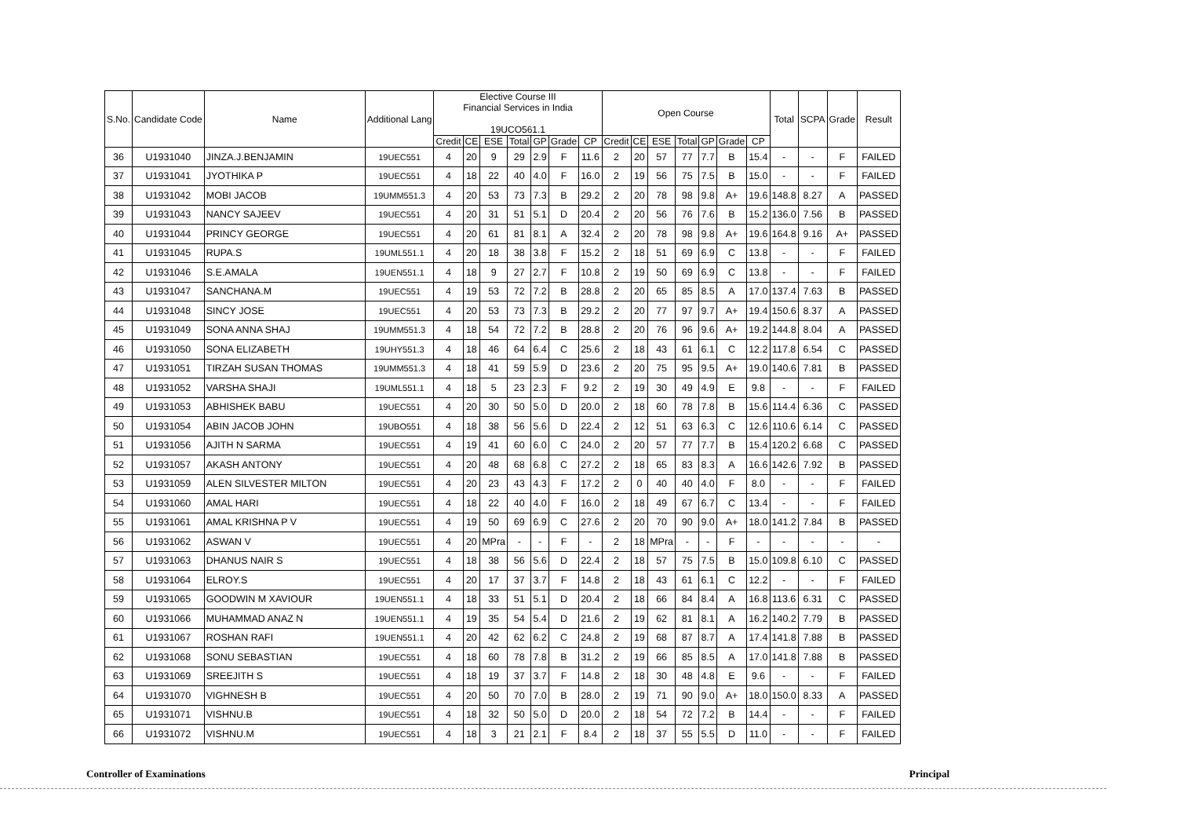| S.No. | Candidate Code | Name | Additional Lang | Elective Course III Financial Services in India 19UCO561.1 | | | | | | | Open Course | | | | | | | Total | SCPA | Grade | Result |
| --- | --- | --- | --- | --- | --- | --- | --- | --- | --- | --- | --- | --- | --- | --- | --- | --- | --- | --- | --- | --- | --- |
| | | | | Credit | CE | ESE | Total | GP | Grade | CP | Credit | CE | ESE | Total | GP | Grade | CP | | | | |
| 36 | U1931040 | JINZA.J.BENJAMIN | 19UEC551 | 4 | 20 | 9 | 29 | 2.9 | F | 11.6 | 2 | 20 | 57 | 77 | 7.7 | B | 15.4 | - | - | F | FAILED |
| 37 | U1931041 | JYOTHIKA P | 19UEC551 | 4 | 18 | 22 | 40 | 4.0 | F | 16.0 | 2 | 19 | 56 | 75 | 7.5 | B | 15.0 | - | - | F | FAILED |
| 38 | U1931042 | MOBI JACOB | 19UMM551.3 | 4 | 20 | 53 | 73 | 7.3 | B | 29.2 | 2 | 20 | 78 | 98 | 9.8 | A+ | 19.6 | 148.8 | 8.27 | A | PASSED |
| 39 | U1931043 | NANCY SAJEEV | 19UEC551 | 4 | 20 | 31 | 51 | 5.1 | D | 20.4 | 2 | 20 | 56 | 76 | 7.6 | B | 15.2 | 136.0 | 7.56 | B | PASSED |
| 40 | U1931044 | PRINCY GEORGE | 19UEC551 | 4 | 20 | 61 | 81 | 8.1 | A | 32.4 | 2 | 20 | 78 | 98 | 9.8 | A+ | 19.6 | 164.8 | 9.16 | A+ | PASSED |
| 41 | U1931045 | RUPA.S | 19UML551.1 | 4 | 20 | 18 | 38 | 3.8 | F | 15.2 | 2 | 18 | 51 | 69 | 6.9 | C | 13.8 | - | - | F | FAILED |
| 42 | U1931046 | S.E.AMALA | 19UEN551.1 | 4 | 18 | 9 | 27 | 2.7 | F | 10.8 | 2 | 19 | 50 | 69 | 6.9 | C | 13.8 | - | - | F | FAILED |
| 43 | U1931047 | SANCHANA.M | 19UEC551 | 4 | 19 | 53 | 72 | 7.2 | B | 28.8 | 2 | 20 | 65 | 85 | 8.5 | A | 17.0 | 137.4 | 7.63 | B | PASSED |
| 44 | U1931048 | SINCY JOSE | 19UEC551 | 4 | 20 | 53 | 73 | 7.3 | B | 29.2 | 2 | 20 | 77 | 97 | 9.7 | A+ | 19.4 | 150.6 | 8.37 | A | PASSED |
| 45 | U1931049 | SONA ANNA SHAJ | 19UMM551.3 | 4 | 18 | 54 | 72 | 7.2 | B | 28.8 | 2 | 20 | 76 | 96 | 9.6 | A+ | 19.2 | 144.8 | 8.04 | A | PASSED |
| 46 | U1931050 | SONA ELIZABETH | 19UHY551.3 | 4 | 18 | 46 | 64 | 6.4 | C | 25.6 | 2 | 18 | 43 | 61 | 6.1 | C | 12.2 | 117.8 | 6.54 | C | PASSED |
| 47 | U1931051 | TIRZAH SUSAN THOMAS | 19UMM551.3 | 4 | 18 | 41 | 59 | 5.9 | D | 23.6 | 2 | 20 | 75 | 95 | 9.5 | A+ | 19.0 | 140.6 | 7.81 | B | PASSED |
| 48 | U1931052 | VARSHA SHAJI | 19UML551.1 | 4 | 18 | 5 | 23 | 2.3 | F | 9.2 | 2 | 19 | 30 | 49 | 4.9 | E | 9.8 | - | - | F | FAILED |
| 49 | U1931053 | ABHISHEK BABU | 19UEC551 | 4 | 20 | 30 | 50 | 5.0 | D | 20.0 | 2 | 18 | 60 | 78 | 7.8 | B | 15.6 | 114.4 | 6.36 | C | PASSED |
| 50 | U1931054 | ABIN JACOB JOHN | 19UBO551 | 4 | 18 | 38 | 56 | 5.6 | D | 22.4 | 2 | 12 | 51 | 63 | 6.3 | C | 12.6 | 110.6 | 6.14 | C | PASSED |
| 51 | U1931056 | AJITH N SARMA | 19UEC551 | 4 | 19 | 41 | 60 | 6.0 | C | 24.0 | 2 | 20 | 57 | 77 | 7.7 | B | 15.4 | 120.2 | 6.68 | C | PASSED |
| 52 | U1931057 | AKASH ANTONY | 19UEC551 | 4 | 20 | 48 | 68 | 6.8 | C | 27.2 | 2 | 18 | 65 | 83 | 8.3 | A | 16.6 | 142.6 | 7.92 | B | PASSED |
| 53 | U1931059 | ALEN SILVESTER MILTON | 19UEC551 | 4 | 20 | 23 | 43 | 4.3 | F | 17.2 | 2 | 0 | 40 | 40 | 4.0 | F | 8.0 | - | - | F | FAILED |
| 54 | U1931060 | AMAL HARI | 19UEC551 | 4 | 18 | 22 | 40 | 4.0 | F | 16.0 | 2 | 18 | 49 | 67 | 6.7 | C | 13.4 | - | - | F | FAILED |
| 55 | U1931061 | AMAL KRISHNA P V | 19UEC551 | 4 | 19 | 50 | 69 | 6.9 | C | 27.6 | 2 | 20 | 70 | 90 | 9.0 | A+ | 18.0 | 141.2 | 7.84 | B | PASSED |
| 56 | U1931062 | ASWAN V | 19UEC551 | 4 | 20 | MPra | - | - | F | - | 2 | 18 | MPra | - | - | F | - | - | - | - | - |
| 57 | U1931063 | DHANUS NAIR S | 19UEC551 | 4 | 18 | 38 | 56 | 5.6 | D | 22.4 | 2 | 18 | 57 | 75 | 7.5 | B | 15.0 | 109.8 | 6.10 | C | PASSED |
| 58 | U1931064 | ELROY.S | 19UEC551 | 4 | 20 | 17 | 37 | 3.7 | F | 14.8 | 2 | 18 | 43 | 61 | 6.1 | C | 12.2 | - | - | F | FAILED |
| 59 | U1931065 | GOODWIN M XAVIOUR | 19UEN551.1 | 4 | 18 | 33 | 51 | 5.1 | D | 20.4 | 2 | 18 | 66 | 84 | 8.4 | A | 16.8 | 113.6 | 6.31 | C | PASSED |
| 60 | U1931066 | MUHAMMAD ANAZ N | 19UEN551.1 | 4 | 19 | 35 | 54 | 5.4 | D | 21.6 | 2 | 19 | 62 | 81 | 8.1 | A | 16.2 | 140.2 | 7.79 | B | PASSED |
| 61 | U1931067 | ROSHAN RAFI | 19UEN551.1 | 4 | 20 | 42 | 62 | 6.2 | C | 24.8 | 2 | 19 | 68 | 87 | 8.7 | A | 17.4 | 141.8 | 7.88 | B | PASSED |
| 62 | U1931068 | SONU SEBASTIAN | 19UEC551 | 4 | 18 | 60 | 78 | 7.8 | B | 31.2 | 2 | 19 | 66 | 85 | 8.5 | A | 17.0 | 141.8 | 7.88 | B | PASSED |
| 63 | U1931069 | SREEJITH S | 19UEC551 | 4 | 18 | 19 | 37 | 3.7 | F | 14.8 | 2 | 18 | 30 | 48 | 4.8 | E | 9.6 | - | - | F | FAILED |
| 64 | U1931070 | VIGHNESH B | 19UEC551 | 4 | 20 | 50 | 70 | 7.0 | B | 28.0 | 2 | 19 | 71 | 90 | 9.0 | A+ | 18.0 | 150.0 | 8.33 | A | PASSED |
| 65 | U1931071 | VISHNU.B | 19UEC551 | 4 | 18 | 32 | 50 | 5.0 | D | 20.0 | 2 | 18 | 54 | 72 | 7.2 | B | 14.4 | - | - | F | FAILED |
| 66 | U1931072 | VISHNU.M | 19UEC551 | 4 | 18 | 3 | 21 | 2.1 | F | 8.4 | 2 | 18 | 37 | 55 | 5.5 | D | 11.0 | - | - | F | FAILED |
Controller of Examinations Principal